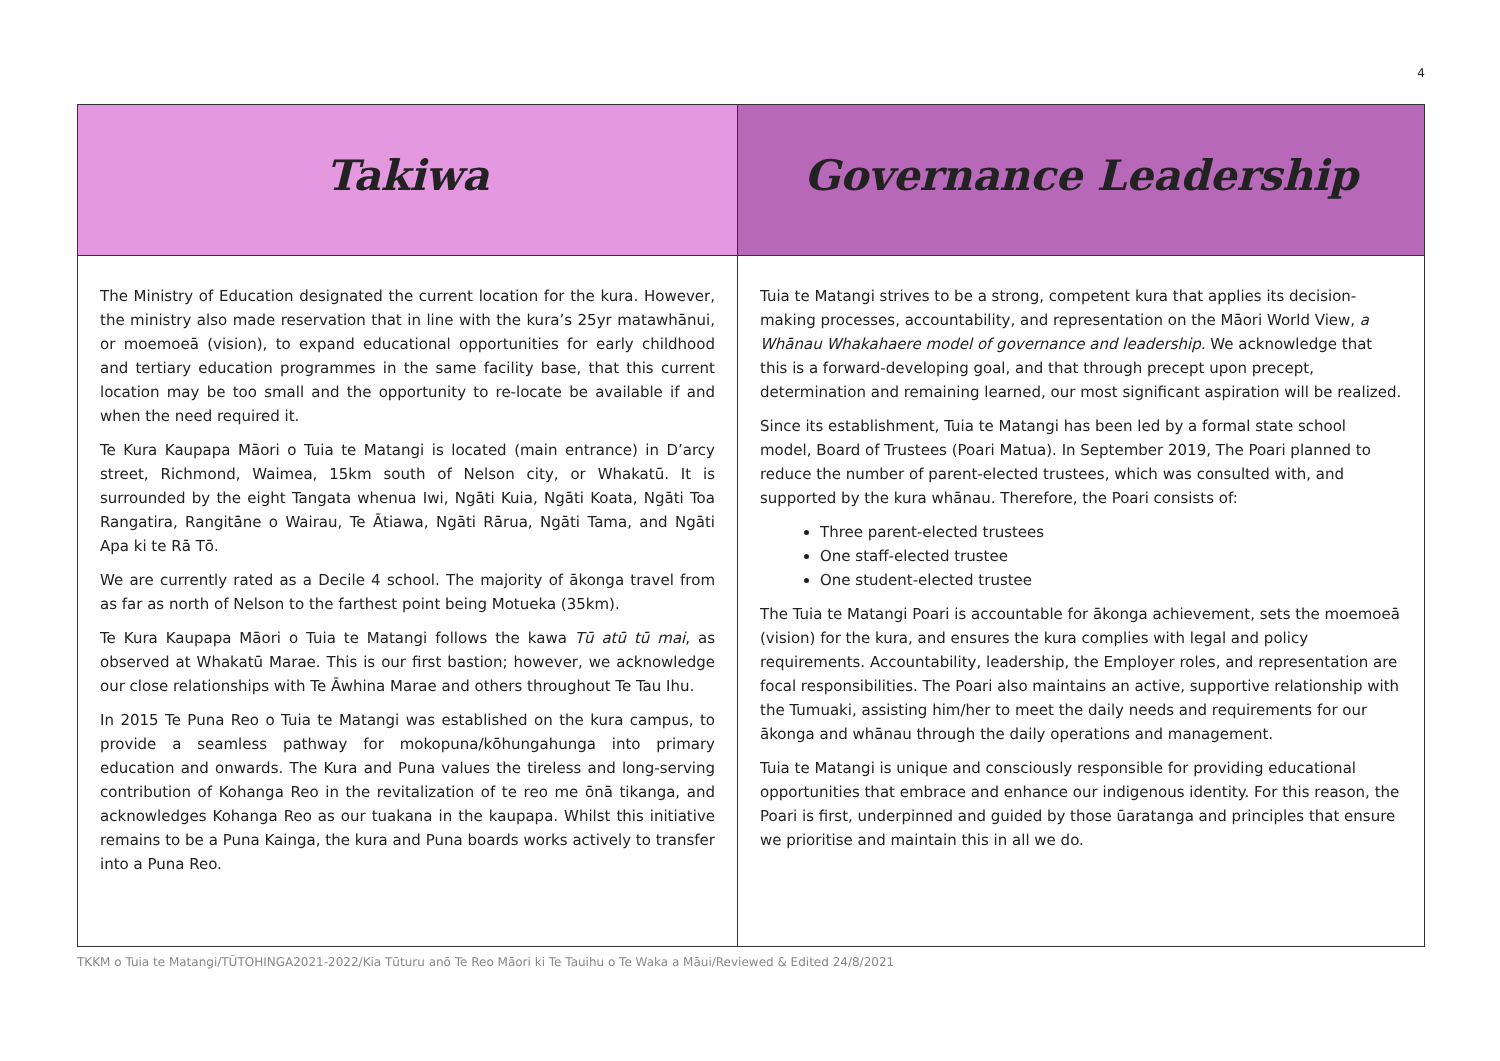4
| Takiwa | Governance Leadership |
| The Ministry of Education designated the current location for the kura. However, the ministry also made reservation that in line with the kura’s 25yr matawhānui, or moemoeā (vision), to expand educational opportunities for early childhood and tertiary education programmes in the same facility base, that this current location may be too small and the opportunity to re-locate be available if and when the need required it. Te Kura Kaupapa Māori o Tuia te Matangi is located (main entrance) in D’arcy street, Richmond, Waimea, 15km south of Nelson city, or Whakatū. It is surrounded by the eight Tangata whenua Iwi, Ngāti Kuia, Ngāti Koata, Ngāti Toa Rangatira, Rangitāne o Wairau, Te Ātiawa, Ngāti Rārua, Ngāti Tama, and Ngāti Apa ki te Rā Tō. We are currently rated as a Decile 4 school. The majority of ākonga travel from as far as north of Nelson to the farthest point being Motueka (35km). Te Kura Kaupapa Māori o Tuia te Matangi follows the kawa Tū atū tū mai , as observed at Whakatū Marae. This is our first bastion; however, we acknowledge our close relationships with Te Āwhina Marae and others throughout Te Tau Ihu. In 2015 Te Puna Reo o Tuia te Matangi was established on the kura campus, to provide a seamless pathway for mokopuna/kōhungahunga into primary education and onwards. The Kura and Puna values the tireless and long-serving contribution of Kohanga Reo in the revitalization of te reo me ōnā tikanga, and acknowledges Kohanga Reo as our tuakana in the kaupapa. Whilst this initiative remains to be a Puna Kainga, the kura and Puna boards works actively to transfer into a Puna Reo. | Tuia te Matangi strives to be a strong, competent kura that applies its decision-making processes, accountability, and representation on the Māori World View, a Whānau Whakahaere model of governance and leadership. We acknowledge that this is a forward-developing goal, and that through precept upon precept, determination and remaining learned, our most significant aspiration will be realized. Since its establishment, Tuia te Matangi has been led by a formal state school model, Board of Trustees (Poari Matua). In September 2019, The Poari planned to reduce the number of parent-elected trustees, which was consulted with, and supported by the kura whānau. Therefore, the Poari consists of: Three parent-elected trustees One staff-elected trustee One student-elected trustee The Tuia te Matangi Poari is accountable for ākonga achievement, sets the moemoeā (vision) for the kura, and ensures the kura complies with legal and policy requirements. Accountability, leadership, the Employer roles, and representation are focal responsibilities. The Poari also maintains an active, supportive relationship with the Tumuaki, assisting him/her to meet the daily needs and requirements for our ākonga and whānau through the daily operations and management. Tuia te Matangi is unique and consciously responsible for providing educational opportunities that embrace and enhance our indigenous identity. For this reason, the Poari is first, underpinned and guided by those ūaratanga and principles that ensure we prioritise and maintain this in all we do. |
TKKM o Tuia te Matangi/TŪTOHINGA2021-2022/Kia Tūturu anō Te Reo Māori ki Te Tauihu o Te Waka a Māui/Reviewed & Edited 24/8/2021